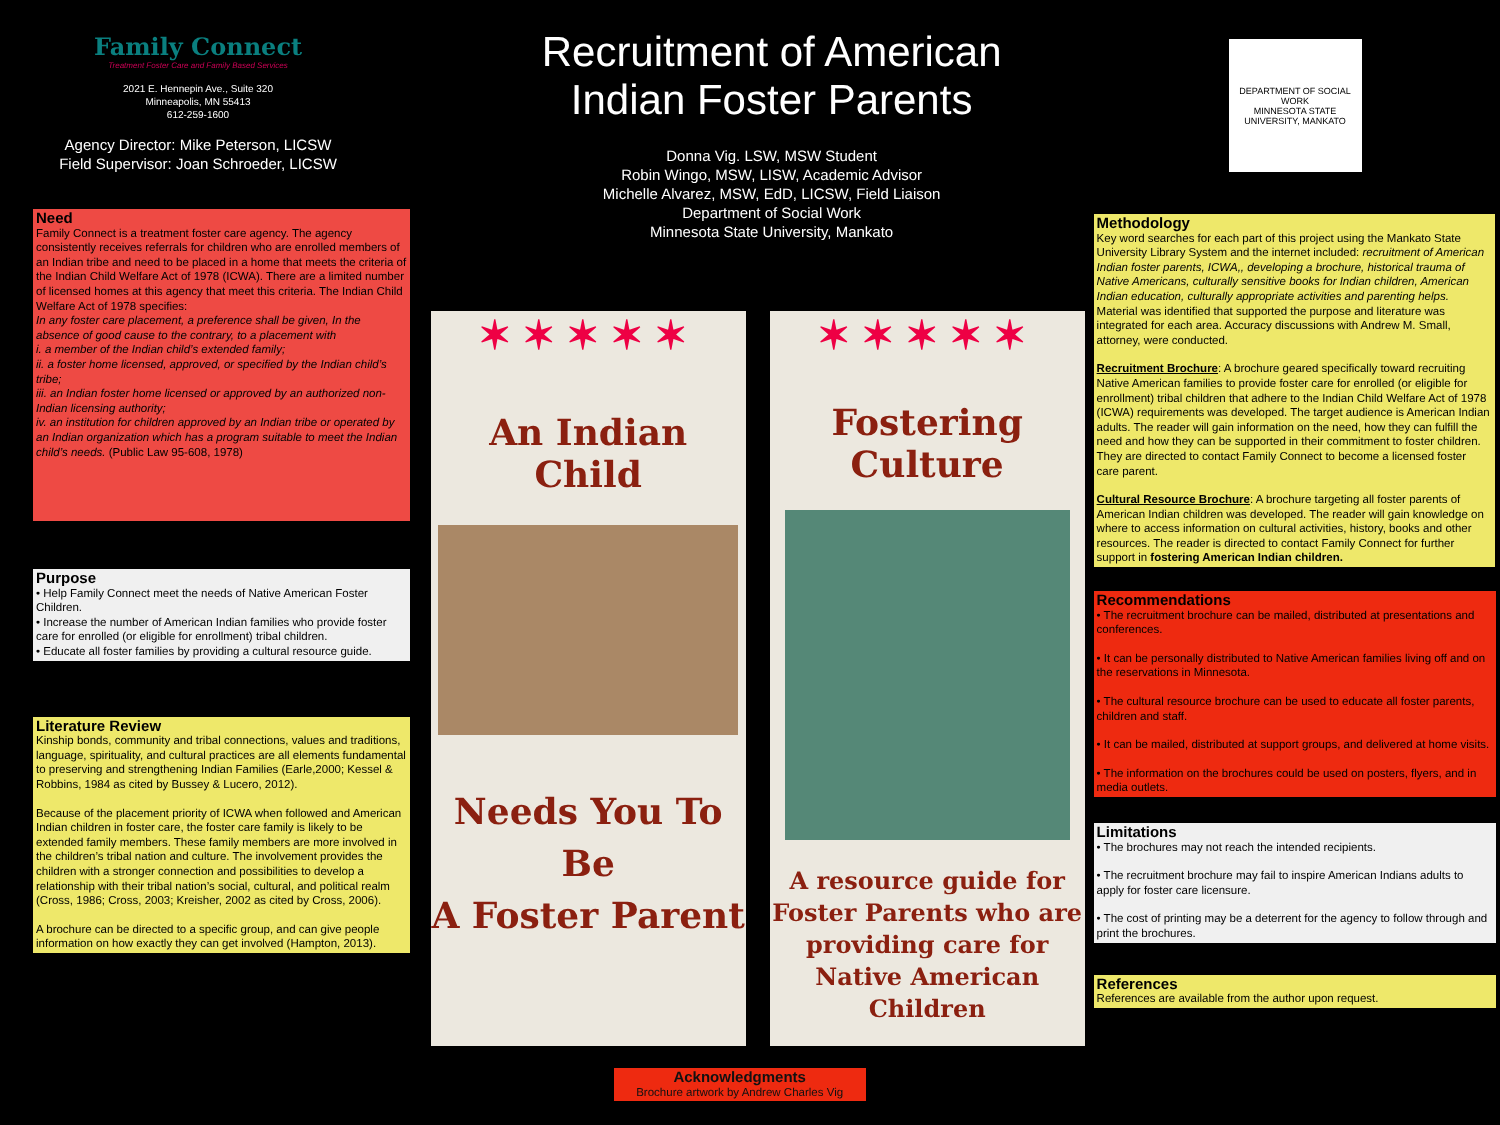Family Connect
Treatment Foster Care and Family Based Services
2021 E. Hennepin Ave., Suite 320
Minneapolis, MN 55413
612-259-1600
Agency Director: Mike Peterson, LICSW
Field Supervisor: Joan Schroeder, LICSW
Need
Family Connect is a treatment foster care agency. The agency consistently receives referrals for children who are enrolled members of an Indian tribe and need to be placed in a home that meets the criteria of the Indian Child Welfare Act of 1978 (ICWA). There are a limited number of licensed homes at this agency that meet this criteria. The Indian Child Welfare Act of 1978 specifies:
In any foster care placement, a preference shall be given, In the absence of good cause to the contrary, to a placement with
i. a member of the Indian child’s extended family;
ii. a foster home licensed, approved, or specified by the Indian child’s tribe;
iii. an Indian foster home licensed or approved by an authorized non-Indian licensing authority;
iv. an institution for children approved by an Indian tribe or operated by an Indian organization which has a program suitable to meet the Indian child’s needs. (Public Law 95-608, 1978)
Purpose
• Help Family Connect meet the needs of Native American Foster Children.
• Increase the number of American Indian families who provide foster care for enrolled (or eligible for enrollment) tribal children.
• Educate all foster families by providing a cultural resource guide.
Literature Review
Kinship bonds, community and tribal connections, values and traditions, language, spirituality, and cultural practices are all elements fundamental to preserving and strengthening Indian Families (Earle,2000; Kessel & Robbins, 1984 as cited by Bussey & Lucero, 2012).
Because of the placement priority of ICWA when followed and American Indian children in foster care, the foster care family is likely to be extended family members. These family members are more involved in the children’s tribal nation and culture. The involvement provides the children with a stronger connection and possibilities to develop a relationship with their tribal nation’s social, cultural, and political realm (Cross, 1986; Cross, 2003; Kreisher, 2002 as cited by Cross, 2006).
A brochure can be directed to a specific group, and can give people information on how exactly they can get involved (Hampton, 2013).
Recruitment of American
Indian Foster Parents
Donna Vig. LSW, MSW Student
Robin Wingo, MSW, LISW, Academic Advisor
Michelle Alvarez, MSW, EdD, LICSW, Field Liaison
Department of Social Work
Minnesota State University, Mankato
✶✶✶✶✶
An Indian Child
Needs You To Be
A Foster Parent
✶✶✶✶✶
Fostering Culture
A resource guide for Foster Parents who are providing care for Native American Children
Acknowledgments
Brochure artwork by Andrew Charles Vig
DEPARTMENT OF SOCIAL WORK
MINNESOTA STATE UNIVERSITY, MANKATO
Methodology
Key word searches for each part of this project using the Mankato State University Library System and the internet included: recruitment of American Indian foster parents, ICWA,, developing a brochure, historical trauma of Native Americans, culturally sensitive books for Indian children, American Indian education, culturally appropriate activities and parenting helps. Material was identified that supported the purpose and literature was integrated for each area. Accuracy discussions with Andrew M. Small, attorney, were conducted.
Recruitment Brochure: A brochure geared specifically toward recruiting Native American families to provide foster care for enrolled (or eligible for enrollment) tribal children that adhere to the Indian Child Welfare Act of 1978 (ICWA) requirements was developed. The target audience is American Indian adults. The reader will gain information on the need, how they can fulfill the need and how they can be supported in their commitment to foster children. They are directed to contact Family Connect to become a licensed foster care parent.
Cultural Resource Brochure: A brochure targeting all foster parents of American Indian children was developed. The reader will gain knowledge on where to access information on cultural activities, history, books and other resources. The reader is directed to contact Family Connect for further support in fostering American Indian children.
Recommendations
• The recruitment brochure can be mailed, distributed at presentations and conferences.
• It can be personally distributed to Native American families living off and on the reservations in Minnesota.
• The cultural resource brochure can be used to educate all foster parents, children and staff.
• It can be mailed, distributed at support groups, and delivered at home visits.
• The information on the brochures could be used on posters, flyers, and in media outlets.
Limitations
• The brochures may not reach the intended recipients.
• The recruitment brochure may fail to inspire American Indians adults to apply for foster care licensure.
• The cost of printing may be a deterrent for the agency to follow through and print the brochures.
References
References are available from the author upon request.